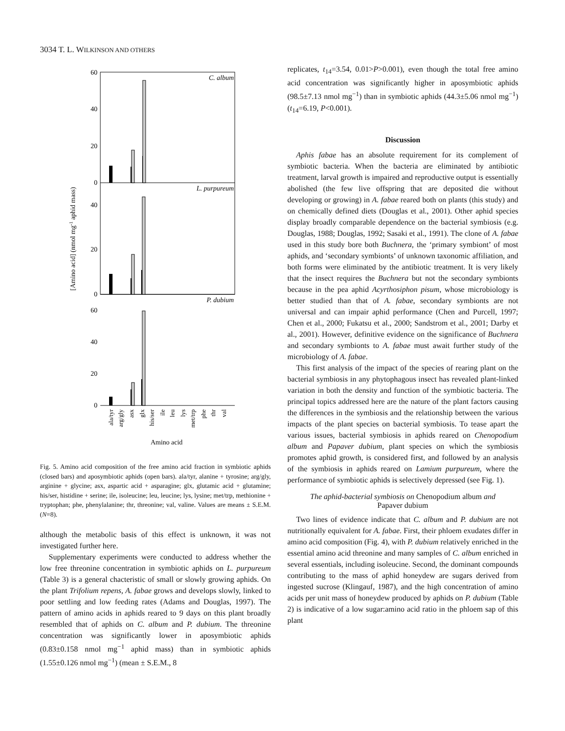3034 T. L. WILKINSON AND OTHERS
C. album
L. purpureum
P. dubium
60
40
20
0
40
20
0
60
40
20
0
ala/tyr
arg/gly
asx
glx
his/ser
ile
leu
lys
met/trp
phe
thr
val
Amino acid
[Amino acid] (nmol mg-1 aphid mass)
Fig. 5. Amino acid composition of the free amino acid fraction in symbiotic aphids (closed bars) and aposymbiotic aphids (open bars). ala/tyr, alanine + tyrosine; arg/gly, arginine + glycine; asx, aspartic acid + asparagine; glx, glutamic acid + glutamine; his/ser, histidine + serine; ile, isoleucine; leu, leucine; lys, lysine; met/trp, methionine + tryptophan; phe, phenylalanine; thr, threonine; val, valine. Values are means ± S.E.M. (N=8).
although the metabolic basis of this effect is unknown, it was not investigated further here.
Supplementary experiments were conducted to address whether the low free threonine concentration in symbiotic aphids on L. purpureum (Table 3) is a general chacteristic of small or slowly growing aphids. On the plant Trifolium repens, A. fabae grows and develops slowly, linked to poor settling and low feeding rates (Adams and Douglas, 1997). The pattern of amino acids in aphids reared to 9 days on this plant broadly resembled that of aphids on C. album and P. dubium. The threonine concentration was significantly lower in aposymbiotic aphids (0.83±0.158 nmol mg<sup>−1</sup> aphid mass) than in symbiotic aphids (1.55±0.126 nmol mg<sup>−1</sup>) (mean ± S.E.M., 8
replicates, t<sub>14</sub>=3.54, 0.01>P>0.001), even though the total free amino acid concentration was significantly higher in aposymbiotic aphids (98.5±7.13 nmol mg<sup>−1</sup>) than in symbiotic aphids (44.3±5.06 nmol mg<sup>−1</sup>) (t<sub>14</sub>=6.19, P<0.001).
Discussion
Aphis fabae has an absolute requirement for its complement of symbiotic bacteria. When the bacteria are eliminated by antibiotic treatment, larval growth is impaired and reproductive output is essentially abolished (the few live offspring that are deposited die without developing or growing) in A. fabae reared both on plants (this study) and on chemically defined diets (Douglas et al., 2001). Other aphid species display broadly comparable dependence on the bacterial symbiosis (e.g. Douglas, 1988; Douglas, 1992; Sasaki et al., 1991). The clone of A. fabae used in this study bore both Buchnera, the ‘primary symbiont’ of most aphids, and ‘secondary symbionts’ of unknown taxonomic affiliation, and both forms were eliminated by the antibiotic treatment. It is very likely that the insect requires the Buchnera but not the secondary symbionts because in the pea aphid Acyrthosiphon pisum, whose microbiology is better studied than that of A. fabae, secondary symbionts are not universal and can impair aphid performance (Chen and Purcell, 1997; Chen et al., 2000; Fukatsu et al., 2000; Sandstrom et al., 2001; Darby et al., 2001). However, definitive evidence on the significance of Buchnera and secondary symbionts to A. fabae must await further study of the microbiology of A. fabae.
This first analysis of the impact of the species of rearing plant on the bacterial symbiosis in any phytophagous insect has revealed plant-linked variation in both the density and function of the symbiotic bacteria. The principal topics addressed here are the nature of the plant factors causing the differences in the symbiosis and the relationship between the various impacts of the plant species on bacterial symbiosis. To tease apart the various issues, bacterial symbiosis in aphids reared on Chenopodium album and Papaver dubium, plant species on which the symbiosis promotes aphid growth, is considered first, and followed by an analysis of the symbiosis in aphids reared on Lamium purpureum, where the performance of symbiotic aphids is selectively depressed (see Fig. 1).
The aphid-bacterial symbiosis on Chenopodium album and
Papaver dubium
Two lines of evidence indicate that C. album and P. dubium are not nutritionally equivalent for A. fabae. First, their phloem exudates differ in amino acid composition (Fig. 4), with P. dubium relatively enriched in the essential amino acid threonine and many samples of C. album enriched in several essentials, including isoleucine. Second, the dominant compounds contributing to the mass of aphid honeydew are sugars derived from ingested sucrose (Klingauf, 1987), and the high concentration of amino acids per unit mass of honeydew produced by aphids on P. dubium (Table 2) is indicative of a low sugar:amino acid ratio in the phloem sap of this plant